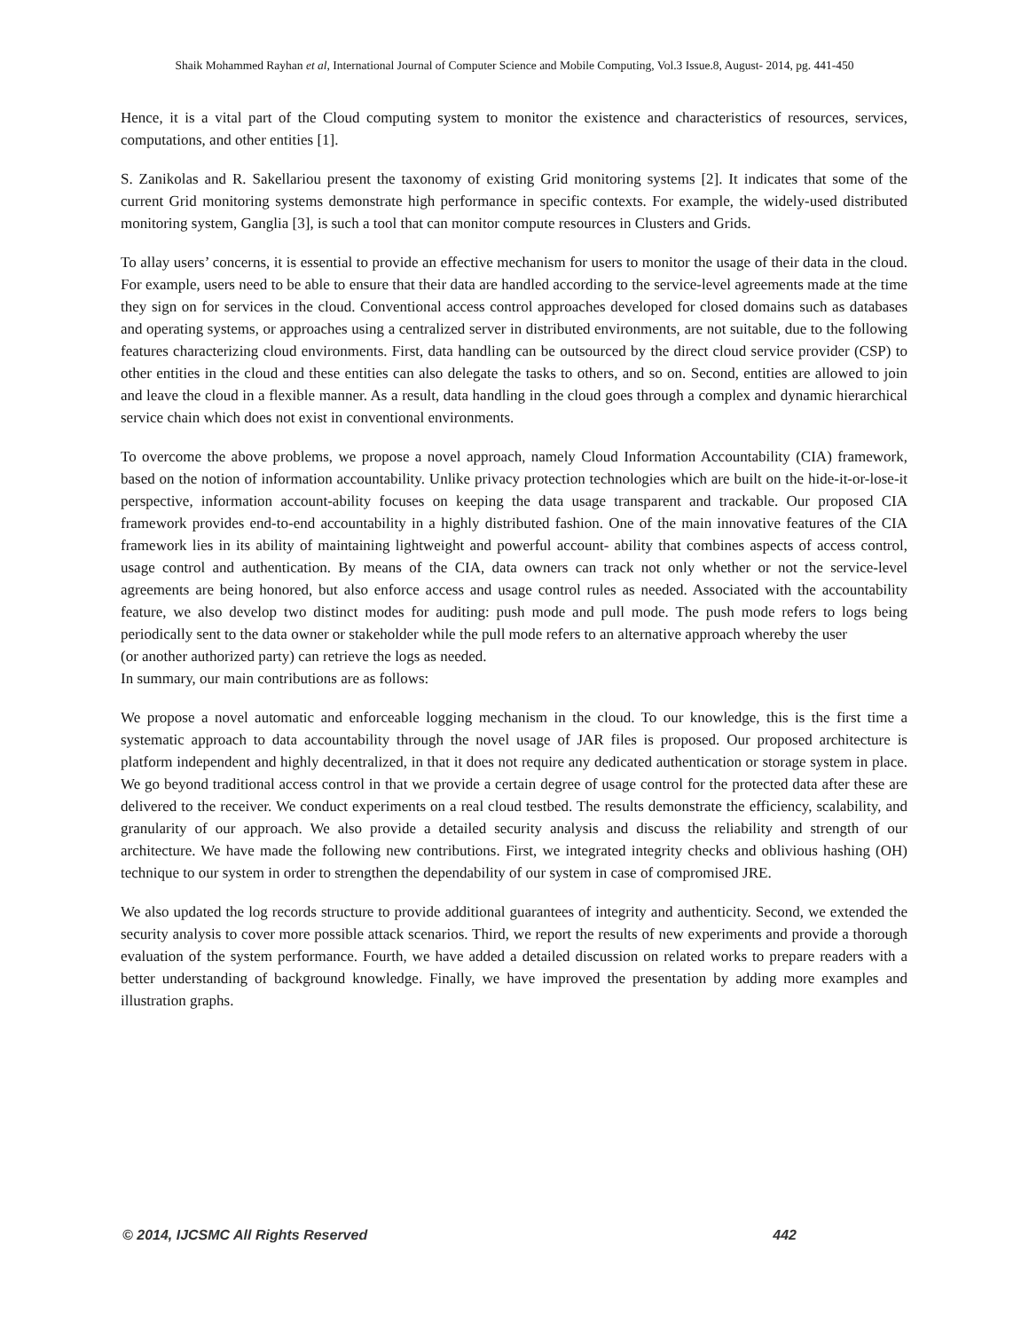Shaik Mohammed Rayhan et al, International Journal of Computer Science and Mobile Computing, Vol.3 Issue.8, August- 2014, pg. 441-450
Hence, it is a vital part of the Cloud computing system to monitor the existence and characteristics of resources, services, computations, and other entities [1].
S. Zanikolas and R. Sakellariou present the taxonomy of existing Grid monitoring systems [2]. It indicates that some of the current Grid monitoring systems demonstrate high performance in specific contexts. For example, the widely-used distributed monitoring system, Ganglia [3], is such a tool that can monitor compute resources in Clusters and Grids.
To allay users’ concerns, it is essential to provide an effective mechanism for users to monitor the usage of their data in the cloud. For example, users need to be able to ensure that their data are handled according to the service-level agreements made at the time they sign on for services in the cloud. Conventional access control approaches developed for closed domains such as databases and operating systems, or approaches using a centralized server in distributed environments, are not suitable, due to the following features characterizing cloud environments. First, data handling can be outsourced by the direct cloud service provider (CSP) to other entities in the cloud and these entities can also delegate the tasks to others, and so on. Second, entities are allowed to join and leave the cloud in a flexible manner. As a result, data handling in the cloud goes through a complex and dynamic hierarchical service chain which does not exist in conventional environments.
To overcome the above problems, we propose a novel approach, namely Cloud Information Accountability (CIA) framework, based on the notion of information accountability. Unlike privacy protection technologies which are built on the hide-it-or-lose-it perspective, information account-ability focuses on keeping the data usage transparent and trackable. Our proposed CIA framework provides end-to-end accountability in a highly distributed fashion. One of the main innovative features of the CIA framework lies in its ability of maintaining lightweight and powerful account- ability that combines aspects of access control, usage control and authentication. By means of the CIA, data owners can track not only whether or not the service-level agreements are being honored, but also enforce access and usage control rules as needed. Associated with the accountability feature, we also develop two distinct modes for auditing: push mode and pull mode. The push mode refers to logs being periodically sent to the data owner or stakeholder while the pull mode refers to an alternative approach whereby the user
(or another authorized party) can retrieve the logs as needed.
In summary, our main contributions are as follows:
We propose a novel automatic and enforceable logging mechanism in the cloud. To our knowledge, this is the first time a systematic approach to data accountability through the novel usage of JAR files is proposed. Our proposed architecture is platform independent and highly decentralized, in that it does not require any dedicated authentication or storage system in place. We go beyond traditional access control in that we provide a certain degree of usage control for the protected data after these are delivered to the receiver. We conduct experiments on a real cloud testbed. The results demonstrate the efficiency, scalability, and granularity of our approach. We also provide a detailed security analysis and discuss the reliability and strength of our architecture. We have made the following new contributions. First, we integrated integrity checks and oblivious hashing (OH) technique to our system in order to strengthen the dependability of our system in case of compromised JRE.
We also updated the log records structure to provide additional guarantees of integrity and authenticity. Second, we extended the security analysis to cover more possible attack scenarios. Third, we report the results of new experiments and provide a thorough evaluation of the system performance. Fourth, we have added a detailed discussion on related works to prepare readers with a better understanding of background knowledge. Finally, we have improved the presentation by adding more examples and illustration graphs.
© 2014, IJCSMC All Rights Reserved 442